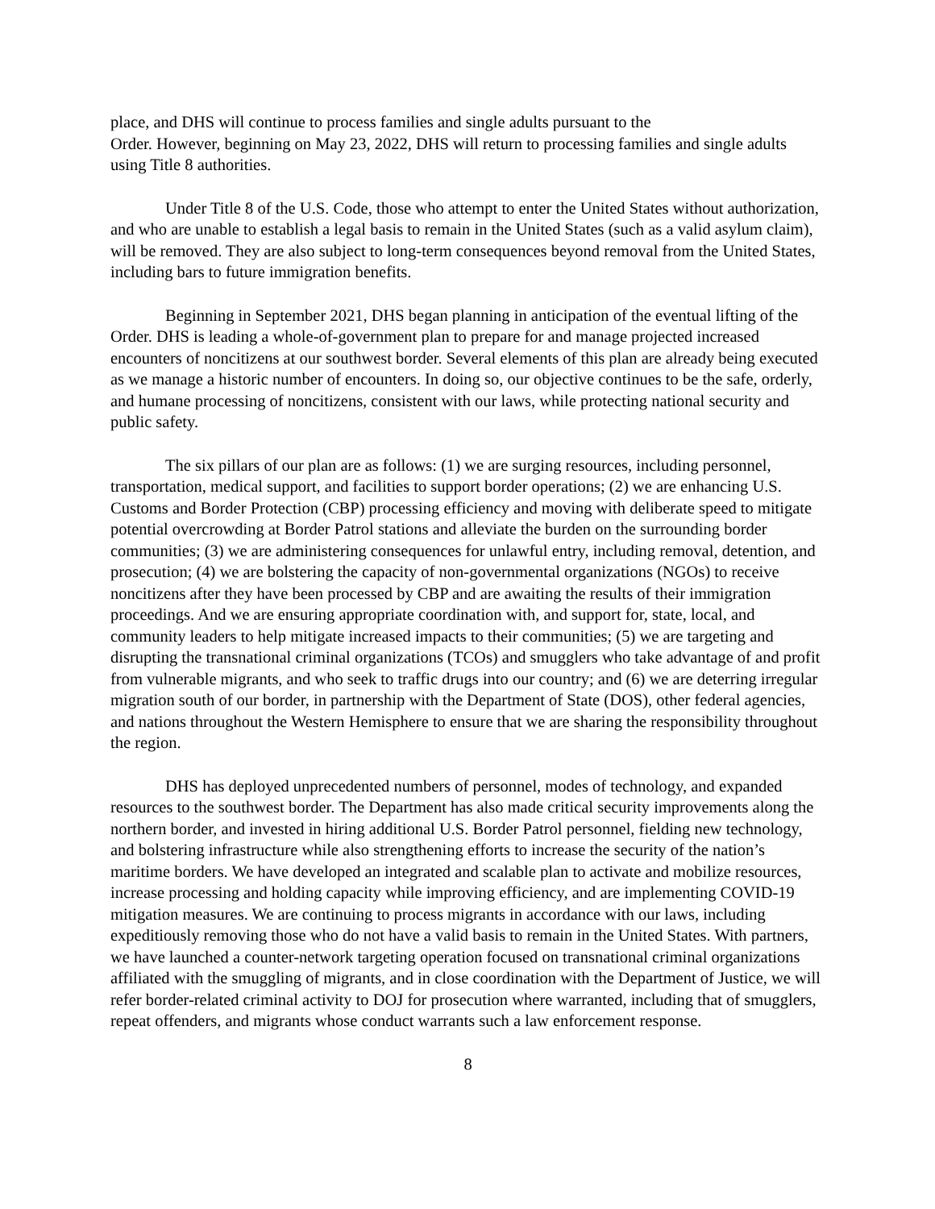place, and DHS will continue to process families and single adults pursuant to the
Order. However, beginning on May 23, 2022, DHS will return to processing families and single adults using Title 8 authorities.
Under Title 8 of the U.S. Code, those who attempt to enter the United States without authorization, and who are unable to establish a legal basis to remain in the United States (such as a valid asylum claim), will be removed. They are also subject to long-term consequences beyond removal from the United States, including bars to future immigration benefits.
Beginning in September 2021, DHS began planning in anticipation of the eventual lifting of the Order. DHS is leading a whole-of-government plan to prepare for and manage projected increased encounters of noncitizens at our southwest border. Several elements of this plan are already being executed as we manage a historic number of encounters. In doing so, our objective continues to be the safe, orderly, and humane processing of noncitizens, consistent with our laws, while protecting national security and public safety.
The six pillars of our plan are as follows: (1) we are surging resources, including personnel, transportation, medical support, and facilities to support border operations; (2) we are enhancing U.S. Customs and Border Protection (CBP) processing efficiency and moving with deliberate speed to mitigate potential overcrowding at Border Patrol stations and alleviate the burden on the surrounding border communities; (3) we are administering consequences for unlawful entry, including removal, detention, and prosecution; (4) we are bolstering the capacity of non-governmental organizations (NGOs) to receive noncitizens after they have been processed by CBP and are awaiting the results of their immigration proceedings. And we are ensuring appropriate coordination with, and support for, state, local, and community leaders to help mitigate increased impacts to their communities; (5) we are targeting and disrupting the transnational criminal organizations (TCOs) and smugglers who take advantage of and profit from vulnerable migrants, and who seek to traffic drugs into our country; and (6) we are deterring irregular migration south of our border, in partnership with the Department of State (DOS), other federal agencies, and nations throughout the Western Hemisphere to ensure that we are sharing the responsibility throughout the region.
DHS has deployed unprecedented numbers of personnel, modes of technology, and expanded resources to the southwest border. The Department has also made critical security improvements along the northern border, and invested in hiring additional U.S. Border Patrol personnel, fielding new technology, and bolstering infrastructure while also strengthening efforts to increase the security of the nation’s maritime borders. We have developed an integrated and scalable plan to activate and mobilize resources, increase processing and holding capacity while improving efficiency, and are implementing COVID-19 mitigation measures. We are continuing to process migrants in accordance with our laws, including expeditiously removing those who do not have a valid basis to remain in the United States. With partners, we have launched a counter-network targeting operation focused on transnational criminal organizations affiliated with the smuggling of migrants, and in close coordination with the Department of Justice, we will refer border-related criminal activity to DOJ for prosecution where warranted, including that of smugglers, repeat offenders, and migrants whose conduct warrants such a law enforcement response.
8